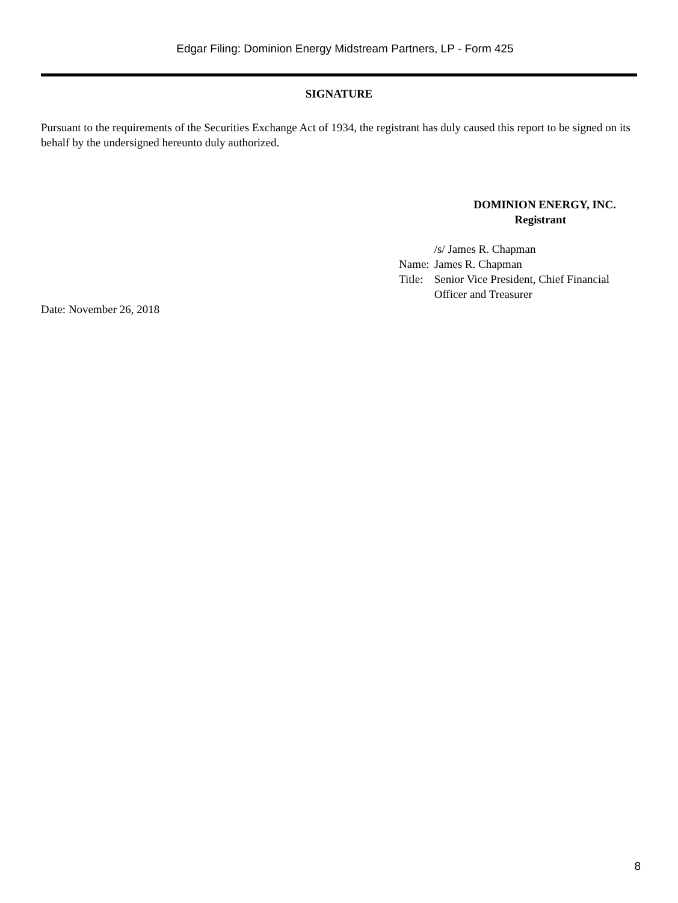Edgar Filing: Dominion Energy Midstream Partners, LP - Form 425
SIGNATURE
Pursuant to the requirements of the Securities Exchange Act of 1934, the registrant has duly caused this report to be signed on its behalf by the undersigned hereunto duly authorized.
DOMINION ENERGY, INC.
Registrant
| | /s/ James R. Chapman |
| Name: | James R. Chapman |
| Title: | Senior Vice President, Chief Financial Officer and Treasurer |
Date: November 26, 2018
8